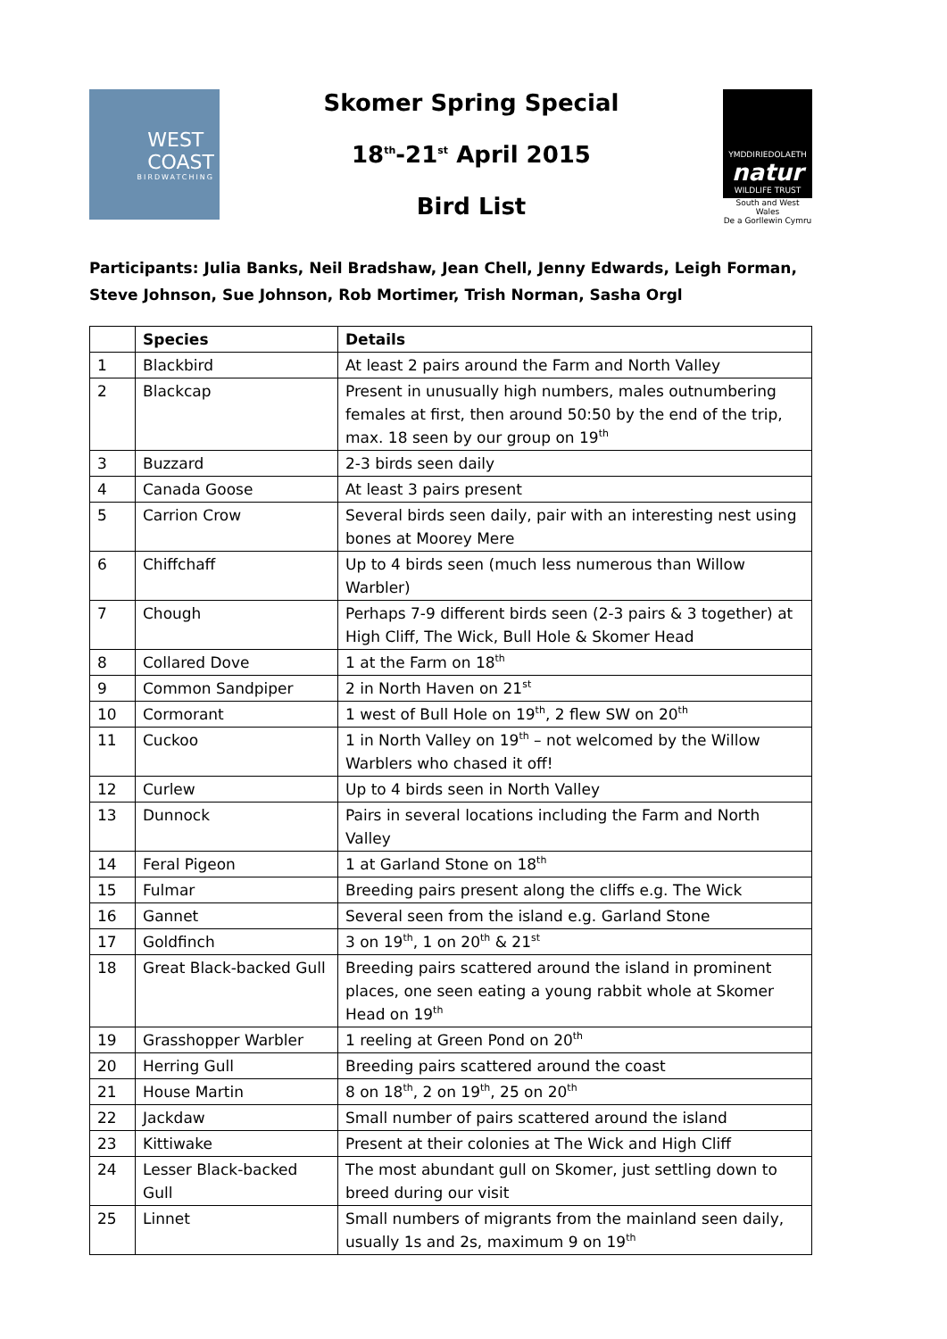WEST
COAST
BIRDWATCHING
Skomer Spring Special
18<sup>th</sup>-21<sup>st</sup> April 2015
Bird List
YMDDIRIEDOLAETH
natur
WILDLIFE TRUST
South and West Wales
De a Gorllewin Cymru
Participants: Julia Banks, Neil Bradshaw, Jean Chell, Jenny Edwards, Leigh Forman, Steve Johnson, Sue Johnson, Rob Mortimer, Trish Norman, Sasha Orgl
| | Species | Details |
| --- | --- | --- |
| 1 | Blackbird | At least 2 pairs around the Farm and North Valley |
| 2 | Blackcap | Present in unusually high numbers, males outnumbering females at first, then around 50:50 by the end of the trip, max. 18 seen by our group on 19<sup>th</sup> |
| 3 | Buzzard | 2-3 birds seen daily |
| 4 | Canada Goose | At least 3 pairs present |
| 5 | Carrion Crow | Several birds seen daily, pair with an interesting nest using bones at Moorey Mere |
| 6 | Chiffchaff | Up to 4 birds seen (much less numerous than Willow Warbler) |
| 7 | Chough | Perhaps 7-9 different birds seen (2-3 pairs & 3 together) at High Cliff, The Wick, Bull Hole & Skomer Head |
| 8 | Collared Dove | 1 at the Farm on 18<sup>th</sup> |
| 9 | Common Sandpiper | 2 in North Haven on 21<sup>st</sup> |
| 10 | Cormorant | 1 west of Bull Hole on 19<sup>th</sup>, 2 flew SW on 20<sup>th</sup> |
| 11 | Cuckoo | 1 in North Valley on 19<sup>th</sup> – not welcomed by the Willow Warblers who chased it off! |
| 12 | Curlew | Up to 4 birds seen in North Valley |
| 13 | Dunnock | Pairs in several locations including the Farm and North Valley |
| 14 | Feral Pigeon | 1 at Garland Stone on 18<sup>th</sup> |
| 15 | Fulmar | Breeding pairs present along the cliffs e.g. The Wick |
| 16 | Gannet | Several seen from the island e.g. Garland Stone |
| 17 | Goldfinch | 3 on 19<sup>th</sup>, 1 on 20<sup>th</sup> & 21<sup>st</sup> |
| 18 | Great Black-backed Gull | Breeding pairs scattered around the island in prominent places, one seen eating a young rabbit whole at Skomer Head on 19<sup>th</sup> |
| 19 | Grasshopper Warbler | 1 reeling at Green Pond on 20<sup>th</sup> |
| 20 | Herring Gull | Breeding pairs scattered around the coast |
| 21 | House Martin | 8 on 18<sup>th</sup>, 2 on 19<sup>th</sup>, 25 on 20<sup>th</sup> |
| 22 | Jackdaw | Small number of pairs scattered around the island |
| 23 | Kittiwake | Present at their colonies at The Wick and High Cliff |
| 24 | Lesser Black-backed Gull | The most abundant gull on Skomer, just settling down to breed during our visit |
| 25 | Linnet | Small numbers of migrants from the mainland seen daily, usually 1s and 2s, maximum 9 on 19<sup>th</sup> |